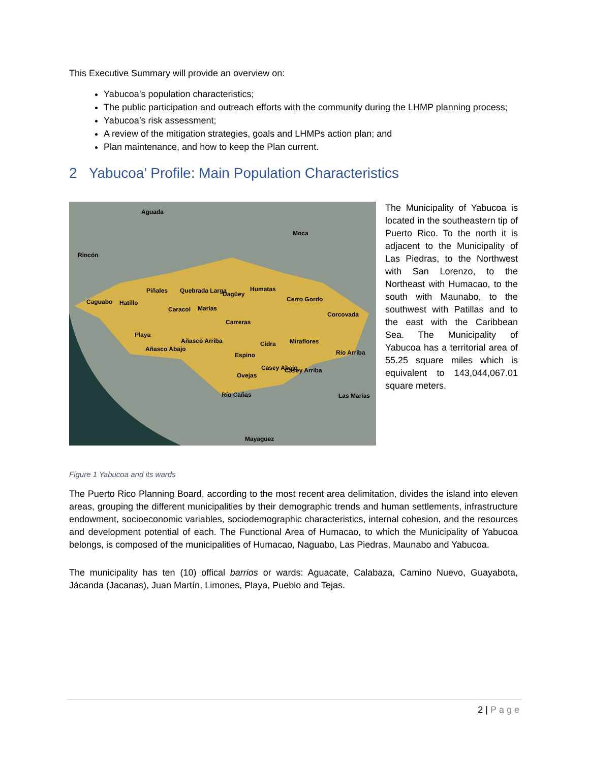This Executive Summary will provide an overview on:
Yabucoa’s population characteristics;
The public participation and outreach efforts with the community during the LHMP planning process;
Yabucoa’s risk assessment;
A review of the mitigation strategies, goals and LHMPs action plan; and
Plan maintenance, and how to keep the Plan current.
2 Yabucoa’ Profile: Main Population Characteristics
Aguada
Moca
Rincón
Caguabo Hatillo
Piñales Quebrada Larga Dagüey
Humatas
Cerro Gordo
Corcovada
Caracol Marías
Carreras
Playa
Añasco Abajo
Añasco Arriba Cidra Miraflores
Río Arriba Espino
Casey Abajo Casey Arriba
Ovejas
Río Cañas Las Marías
Mayagüez
The Municipality of Yabucoa is located in the southeastern tip of Puerto Rico. To the north it is adjacent to the Municipality of Las Piedras, to the Northwest with San Lorenzo, to the Northeast with Humacao, to the south with Maunabo, to the southwest with Patillas and to the east with the Caribbean Sea. The Municipality of Yabucoa has a territorial area of 55.25 square miles which is equivalent to 143,044,067.01 square meters.
Figure 1 Yabucoa and its wards
The Puerto Rico Planning Board, according to the most recent area delimitation, divides the island into eleven areas, grouping the different municipalities by their demographic trends and human settlements, infrastructure endowment, socioeconomic variables, sociodemographic characteristics, internal cohesion, and the resources and development potential of each. The Functional Area of Humacao, to which the Municipality of Yabucoa belongs, is composed of the municipalities of Humacao, Naguabo, Las Piedras, Maunabo and Yabucoa.
The municipality has ten (10) offical barrios or wards: Aguacate, Calabaza, Camino Nuevo, Guayabota, Jácanda (Jacanas), Juan Martín, Limones, Playa, Pueblo and Tejas.
2 | Page